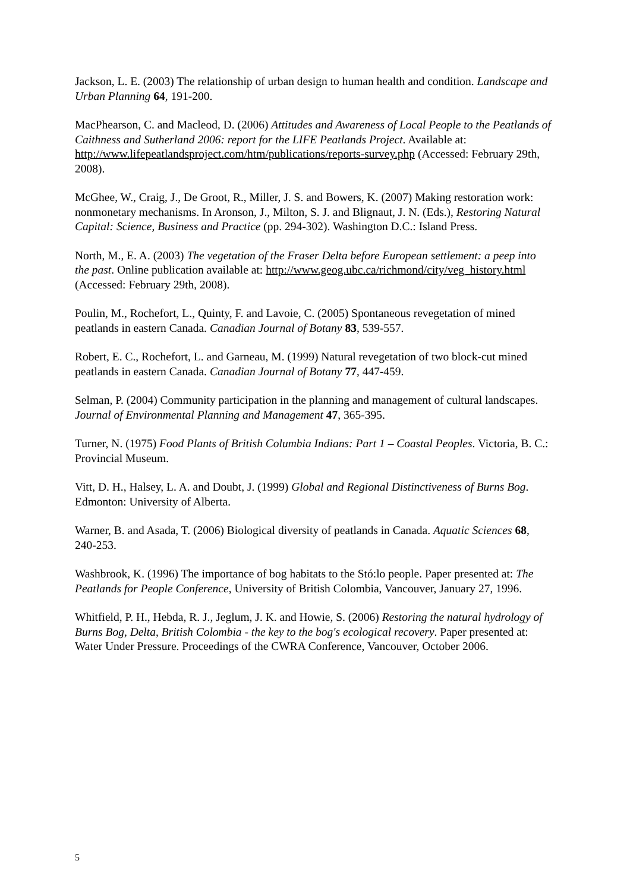Jackson, L. E. (2003) The relationship of urban design to human health and condition. Landscape and Urban Planning 64, 191-200.
MacPhearson, C. and Macleod, D. (2006) Attitudes and Awareness of Local People to the Peatlands of Caithness and Sutherland 2006: report for the LIFE Peatlands Project. Available at: http://www.lifepeatlandsproject.com/htm/publications/reports-survey.php (Accessed: February 29th, 2008).
McGhee, W., Craig, J., De Groot, R., Miller, J. S. and Bowers, K. (2007) Making restoration work: nonmonetary mechanisms. In Aronson, J., Milton, S. J. and Blignaut, J. N. (Eds.), Restoring Natural Capital: Science, Business and Practice (pp. 294-302). Washington D.C.: Island Press.
North, M., E. A. (2003) The vegetation of the Fraser Delta before European settlement: a peep into the past. Online publication available at: http://www.geog.ubc.ca/richmond/city/veg_history.html (Accessed: February 29th, 2008).
Poulin, M., Rochefort, L., Quinty, F. and Lavoie, C. (2005) Spontaneous revegetation of mined peatlands in eastern Canada. Canadian Journal of Botany 83, 539-557.
Robert, E. C., Rochefort, L. and Garneau, M. (1999) Natural revegetation of two block-cut mined peatlands in eastern Canada. Canadian Journal of Botany 77, 447-459.
Selman, P. (2004) Community participation in the planning and management of cultural landscapes. Journal of Environmental Planning and Management 47, 365-395.
Turner, N. (1975) Food Plants of British Columbia Indians: Part 1 – Coastal Peoples. Victoria, B. C.: Provincial Museum.
Vitt, D. H., Halsey, L. A. and Doubt, J. (1999) Global and Regional Distinctiveness of Burns Bog. Edmonton: University of Alberta.
Warner, B. and Asada, T. (2006) Biological diversity of peatlands in Canada. Aquatic Sciences 68, 240-253.
Washbrook, K. (1996) The importance of bog habitats to the Stó:lo people. Paper presented at: The Peatlands for People Conference, University of British Colombia, Vancouver, January 27, 1996.
Whitfield, P. H., Hebda, R. J., Jeglum, J. K. and Howie, S. (2006) Restoring the natural hydrology of Burns Bog, Delta, British Colombia - the key to the bog's ecological recovery. Paper presented at: Water Under Pressure. Proceedings of the CWRA Conference, Vancouver, October 2006.
5